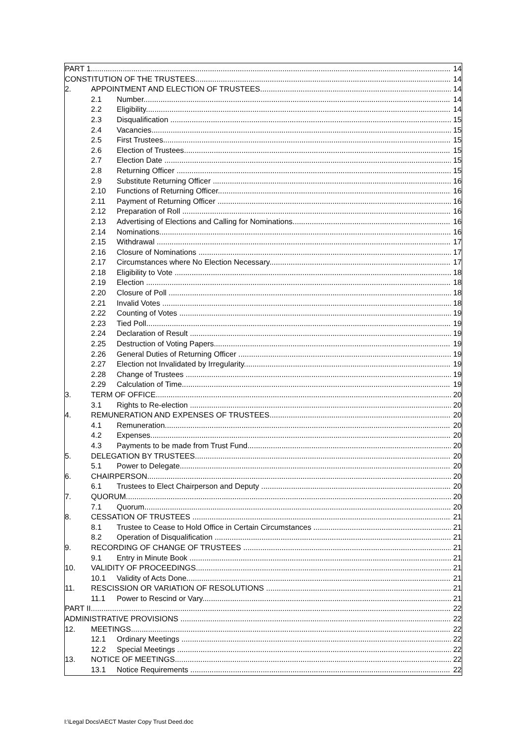PART 1 14
CONSTITUTION OF THE TRUSTEES 14
2. APPOINTMENT AND ELECTION OF TRUSTEES 14
2.1 Number 14
2.2 Eligibility 14
2.3 Disqualification 15
2.4 Vacancies 15
2.5 First Trustees 15
2.6 Election of Trustees 15
2.7 Election Date 15
2.8 Returning Officer 15
2.9 Substitute Returning Officer 16
2.10 Functions of Returning Officer 16
2.11 Payment of Returning Officer 16
2.12 Preparation of Roll 16
2.13 Advertising of Elections and Calling for Nominations 16
2.14 Nominations 16
2.15 Withdrawal 17
2.16 Closure of Nominations 17
2.17 Circumstances where No Election Necessary 17
2.18 Eligibility to Vote 18
2.19 Election 18
2.20 Closure of Poll 18
2.21 Invalid Votes 18
2.22 Counting of Votes 19
2.23 Tied Poll 19
2.24 Declaration of Result 19
2.25 Destruction of Voting Papers 19
2.26 General Duties of Returning Officer 19
2.27 Election not Invalidated by Irregularity 19
2.28 Change of Trustees 19
2.29 Calculation of Time 19
3. TERM OF OFFICE 20
3.1 Rights to Re-election 20
4. REMUNERATION AND EXPENSES OF TRUSTEES 20
4.1 Remuneration 20
4.2 Expenses 20
4.3 Payments to be made from Trust Fund 20
5. DELEGATION BY TRUSTEES 20
5.1 Power to Delegate 20
6. CHAIRPERSON 20
6.1 Trustees to Elect Chairperson and Deputy 20
7. QUORUM 20
7.1 Quorum 20
8. CESSATION OF TRUSTEES 21
8.1 Trustee to Cease to Hold Office in Certain Circumstances 21
8.2 Operation of Disqualification 21
9. RECORDING OF CHANGE OF TRUSTEES 21
9.1 Entry in Minute Book 21
10. VALIDITY OF PROCEEDINGS 21
10.1 Validity of Acts Done 21
11. RESCISSION OR VARIATION OF RESOLUTIONS 21
11.1 Power to Rescind or Vary 21
PART II 22
ADMINISTRATIVE PROVISIONS 22
12. MEETINGS 22
12.1 Ordinary Meetings 22
12.2 Special Meetings 22
13. NOTICE OF MEETINGS 22
13.1 Notice Requirements 22
I:\Legal Docs\AECT Master Copy Trust Deed.doc